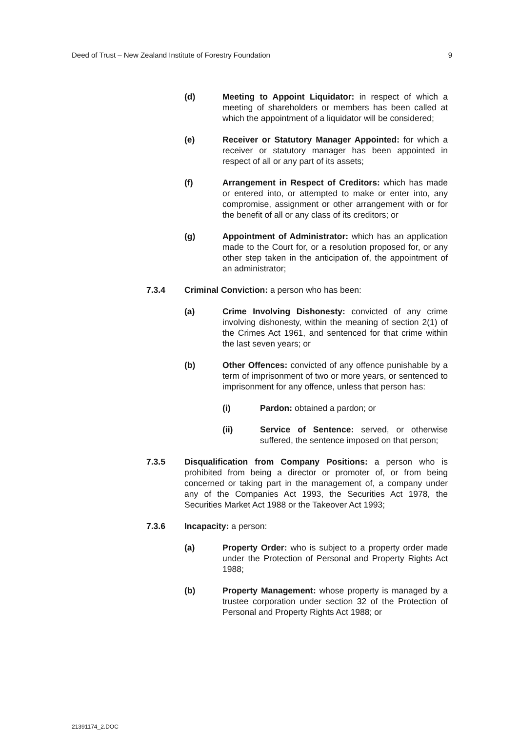Deed of Trust – New Zealand Institute of Forestry Foundation 9
(d) Meeting to Appoint Liquidator: in respect of which a meeting of shareholders or members has been called at which the appointment of a liquidator will be considered;
(e) Receiver or Statutory Manager Appointed: for which a receiver or statutory manager has been appointed in respect of all or any part of its assets;
(f) Arrangement in Respect of Creditors: which has made or entered into, or attempted to make or enter into, any compromise, assignment or other arrangement with or for the benefit of all or any class of its creditors; or
(g) Appointment of Administrator: which has an application made to the Court for, or a resolution proposed for, or any other step taken in the anticipation of, the appointment of an administrator;
7.3.4 Criminal Conviction: a person who has been:
(a) Crime Involving Dishonesty: convicted of any crime involving dishonesty, within the meaning of section 2(1) of the Crimes Act 1961, and sentenced for that crime within the last seven years; or
(b) Other Offences: convicted of any offence punishable by a term of imprisonment of two or more years, or sentenced to imprisonment for any offence, unless that person has:
(i) Pardon: obtained a pardon; or
(ii) Service of Sentence: served, or otherwise suffered, the sentence imposed on that person;
7.3.5 Disqualification from Company Positions: a person who is prohibited from being a director or promoter of, or from being concerned or taking part in the management of, a company under any of the Companies Act 1993, the Securities Act 1978, the Securities Market Act 1988 or the Takeover Act 1993;
7.3.6 Incapacity: a person:
(a) Property Order: who is subject to a property order made under the Protection of Personal and Property Rights Act 1988;
(b) Property Management: whose property is managed by a trustee corporation under section 32 of the Protection of Personal and Property Rights Act 1988; or
21391174_2.DOC